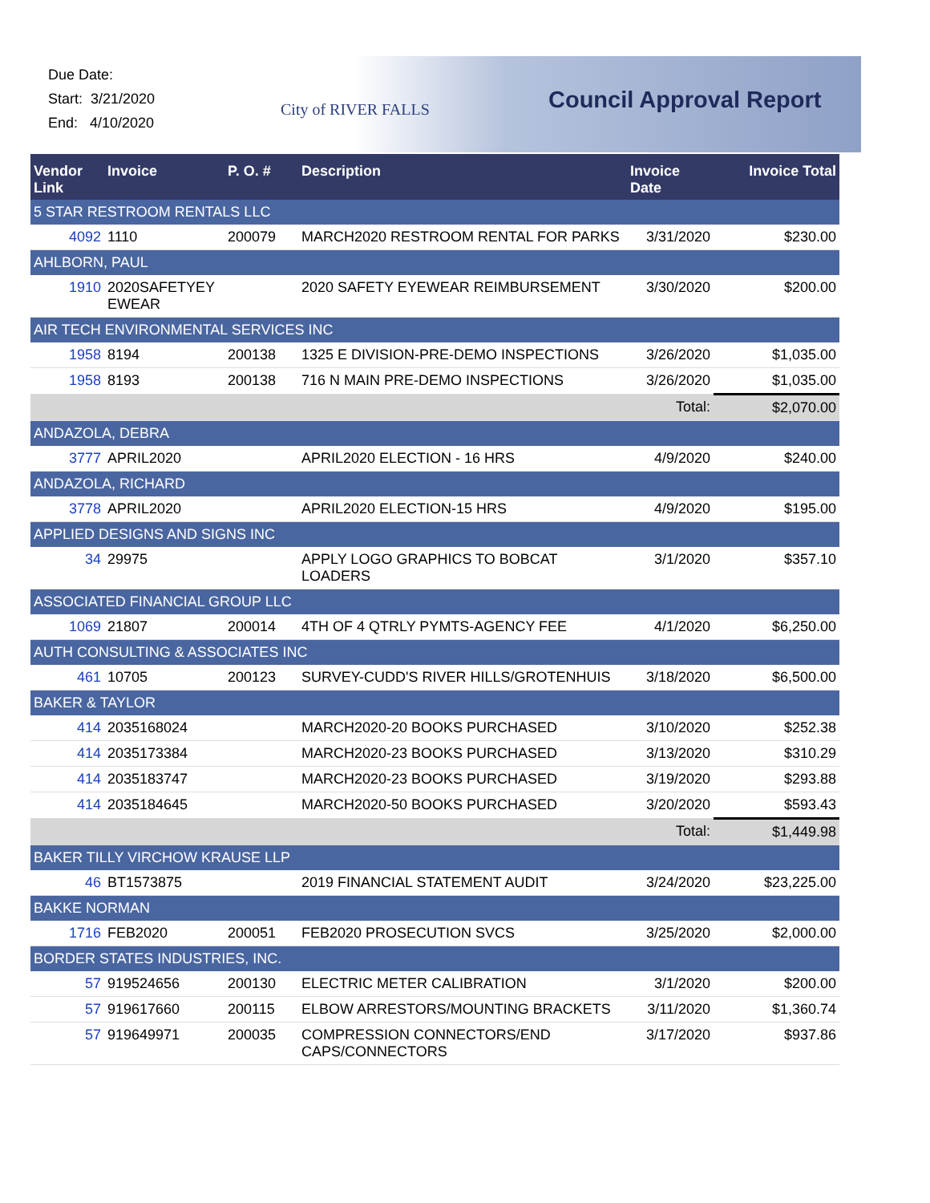Due Date:
Start: 3/21/2020
End: 4/10/2020
City of RIVER FALLS Council Approval Report
| Vendor Link | Invoice | P. O. # | Description | Invoice Date | Invoice Total |
| --- | --- | --- | --- | --- | --- |
| 5 STAR RESTROOM RENTALS LLC | | | | | |
| 4092 | 1110 | 200079 | MARCH2020 RESTROOM RENTAL FOR PARKS | 3/31/2020 | $230.00 |
| AHLBORN, PAUL | | | | | |
| 1910 | 2020SAFETYEY EWEAR | | 2020 SAFETY EYEWEAR REIMBURSEMENT | 3/30/2020 | $200.00 |
| AIR TECH ENVIRONMENTAL SERVICES INC | | | | | |
| 1958 | 8194 | 200138 | 1325 E DIVISION-PRE-DEMO INSPECTIONS | 3/26/2020 | $1,035.00 |
| 1958 | 8193 | 200138 | 716 N MAIN PRE-DEMO INSPECTIONS | 3/26/2020 | $1,035.00 |
| | | | | Total: | $2,070.00 |
| ANDAZOLA, DEBRA | | | | | |
| 3777 | APRIL2020 | | APRIL2020 ELECTION - 16 HRS | 4/9/2020 | $240.00 |
| ANDAZOLA, RICHARD | | | | | |
| 3778 | APRIL2020 | | APRIL2020 ELECTION-15 HRS | 4/9/2020 | $195.00 |
| APPLIED DESIGNS AND SIGNS INC | | | | | |
| 34 | 29975 | | APPLY LOGO GRAPHICS TO BOBCAT LOADERS | 3/1/2020 | $357.10 |
| ASSOCIATED FINANCIAL GROUP LLC | | | | | |
| 1069 | 21807 | 200014 | 4TH OF 4 QTRLY PYMTS-AGENCY FEE | 4/1/2020 | $6,250.00 |
| AUTH CONSULTING & ASSOCIATES INC | | | | | |
| 461 | 10705 | 200123 | SURVEY-CUDD'S RIVER HILLS/GROTENHUIS | 3/18/2020 | $6,500.00 |
| BAKER & TAYLOR | | | | | |
| 414 | 2035168024 | | MARCH2020-20 BOOKS PURCHASED | 3/10/2020 | $252.38 |
| 414 | 2035173384 | | MARCH2020-23 BOOKS PURCHASED | 3/13/2020 | $310.29 |
| 414 | 2035183747 | | MARCH2020-23 BOOKS PURCHASED | 3/19/2020 | $293.88 |
| 414 | 2035184645 | | MARCH2020-50 BOOKS PURCHASED | 3/20/2020 | $593.43 |
| | | | | Total: | $1,449.98 |
| BAKER TILLY VIRCHOW KRAUSE LLP | | | | | |
| 46 | BT1573875 | | 2019 FINANCIAL STATEMENT AUDIT | 3/24/2020 | $23,225.00 |
| BAKKE NORMAN | | | | | |
| 1716 | FEB2020 | 200051 | FEB2020 PROSECUTION SVCS | 3/25/2020 | $2,000.00 |
| BORDER STATES INDUSTRIES, INC. | | | | | |
| 57 | 919524656 | 200130 | ELECTRIC METER CALIBRATION | 3/1/2020 | $200.00 |
| 57 | 919617660 | 200115 | ELBOW ARRESTORS/MOUNTING BRACKETS | 3/11/2020 | $1,360.74 |
| 57 | 919649971 | 200035 | COMPRESSION CONNECTORS/END CAPS/CONNECTORS | 3/17/2020 | $937.86 |